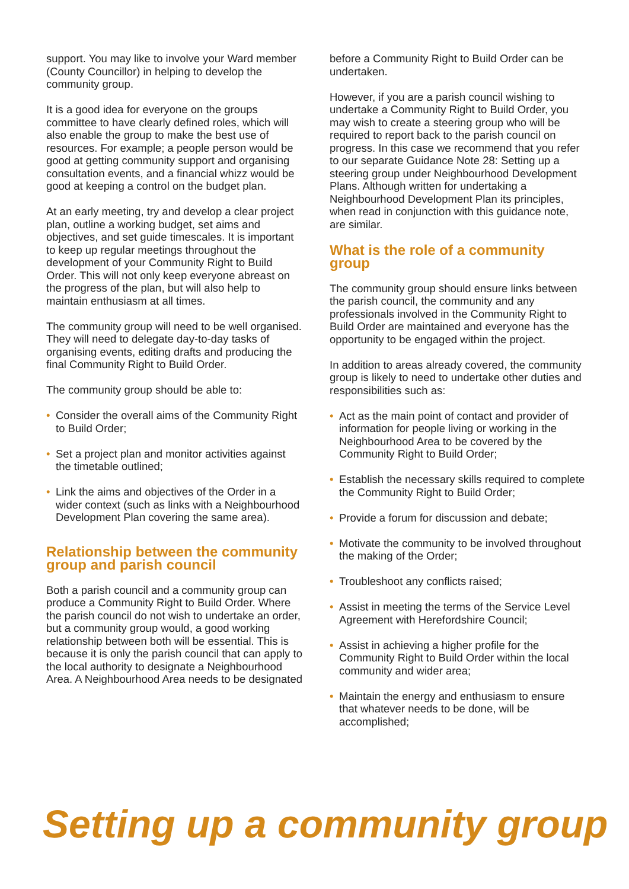support. You may like to involve your Ward member (County Councillor) in helping to develop the community group.
It is a good idea for everyone on the groups committee to have clearly defined roles, which will also enable the group to make the best use of resources. For example; a people person would be good at getting community support and organising consultation events, and a financial whizz would be good at keeping a control on the budget plan.
At an early meeting, try and develop a clear project plan, outline a working budget, set aims and objectives, and set guide timescales. It is important to keep up regular meetings throughout the development of your Community Right to Build Order. This will not only keep everyone abreast on the progress of the plan, but will also help to maintain enthusiasm at all times.
The community group will need to be well organised. They will need to delegate day-to-day tasks of organising events, editing drafts and producing the final Community Right to Build Order.
The community group should be able to:
• Consider the overall aims of the Community Right to Build Order;
• Set a project plan and monitor activities against the timetable outlined;
• Link the aims and objectives of the Order in a wider context (such as links with a Neighbourhood Development Plan covering the same area).
Relationship between the community group and parish council
Both a parish council and a community group can produce a Community Right to Build Order. Where the parish council do not wish to undertake an order, but a community group would, a good working relationship between both will be essential. This is because it is only the parish council that can apply to the local authority to designate a Neighbourhood Area. A Neighbourhood Area needs to be designated
before a Community Right to Build Order can be undertaken.
However, if you are a parish council wishing to undertake a Community Right to Build Order, you may wish to create a steering group who will be required to report back to the parish council on progress. In this case we recommend that you refer to our separate Guidance Note 28: Setting up a steering group under Neighbourhood Development Plans. Although written for undertaking a Neighbourhood Development Plan its principles, when read in conjunction with this guidance note, are similar.
What is the role of a community group
The community group should ensure links between the parish council, the community and any professionals involved in the Community Right to Build Order are maintained and everyone has the opportunity to be engaged within the project.
In addition to areas already covered, the community group is likely to need to undertake other duties and responsibilities such as:
• Act as the main point of contact and provider of information for people living or working in the Neighbourhood Area to be covered by the Community Right to Build Order;
• Establish the necessary skills required to complete the Community Right to Build Order;
• Provide a forum for discussion and debate;
• Motivate the community to be involved throughout the making of the Order;
• Troubleshoot any conflicts raised;
• Assist in meeting the terms of the Service Level Agreement with Herefordshire Council;
• Assist in achieving a higher profile for the Community Right to Build Order within the local community and wider area;
• Maintain the energy and enthusiasm to ensure that whatever needs to be done, will be accomplished;
Setting up a community group